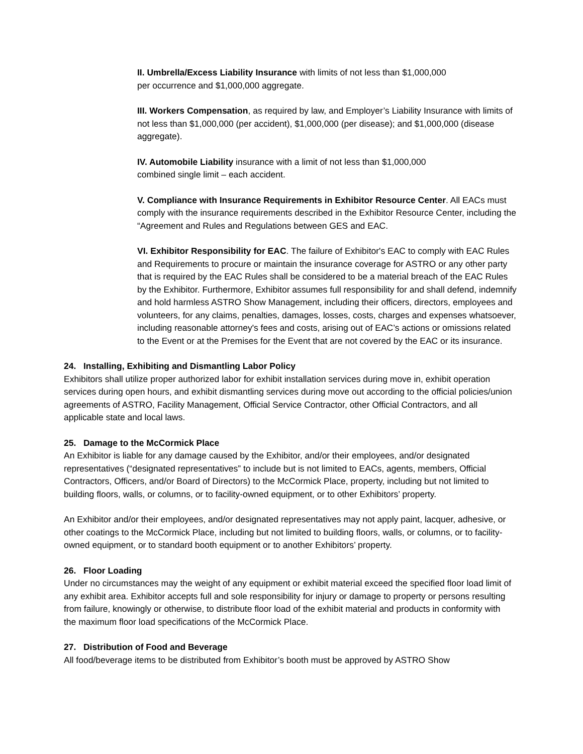II. Umbrella/Excess Liability Insurance with limits of not less than $1,000,000
per occurrence and $1,000,000 aggregate.
III. Workers Compensation, as required by law, and Employer’s Liability Insurance with limits of not less than $1,000,000 (per accident), $1,000,000 (per disease); and $1,000,000 (disease aggregate).
IV. Automobile Liability insurance with a limit of not less than $1,000,000
combined single limit – each accident.
V. Compliance with Insurance Requirements in Exhibitor Resource Center. All EACs must comply with the insurance requirements described in the Exhibitor Resource Center, including the “Agreement and Rules and Regulations between GES and EAC.
VI. Exhibitor Responsibility for EAC. The failure of Exhibitor's EAC to comply with EAC Rules and Requirements to procure or maintain the insurance coverage for ASTRO or any other party that is required by the EAC Rules shall be considered to be a material breach of the EAC Rules by the Exhibitor. Furthermore, Exhibitor assumes full responsibility for and shall defend, indemnify and hold harmless ASTRO Show Management, including their officers, directors, employees and volunteers, for any claims, penalties, damages, losses, costs, charges and expenses whatsoever, including reasonable attorney's fees and costs, arising out of EAC’s actions or omissions related to the Event or at the Premises for the Event that are not covered by the EAC or its insurance.
24. Installing, Exhibiting and Dismantling Labor Policy
Exhibitors shall utilize proper authorized labor for exhibit installation services during move in, exhibit operation services during open hours, and exhibit dismantling services during move out according to the official policies/union agreements of ASTRO, Facility Management, Official Service Contractor, other Official Contractors, and all applicable state and local laws.
25. Damage to the McCormick Place
An Exhibitor is liable for any damage caused by the Exhibitor, and/or their employees, and/or designated representatives (“designated representatives” to include but is not limited to EACs, agents, members, Official Contractors, Officers, and/or Board of Directors) to the McCormick Place, property, including but not limited to building floors, walls, or columns, or to facility-owned equipment, or to other Exhibitors’ property.
An Exhibitor and/or their employees, and/or designated representatives may not apply paint, lacquer, adhesive, or other coatings to the McCormick Place, including but not limited to building floors, walls, or columns, or to facility-owned equipment, or to standard booth equipment or to another Exhibitors’ property.
26. Floor Loading
Under no circumstances may the weight of any equipment or exhibit material exceed the specified floor load limit of any exhibit area. Exhibitor accepts full and sole responsibility for injury or damage to property or persons resulting from failure, knowingly or otherwise, to distribute floor load of the exhibit material and products in conformity with the maximum floor load specifications of the McCormick Place.
27. Distribution of Food and Beverage
All food/beverage items to be distributed from Exhibitor’s booth must be approved by ASTRO Show